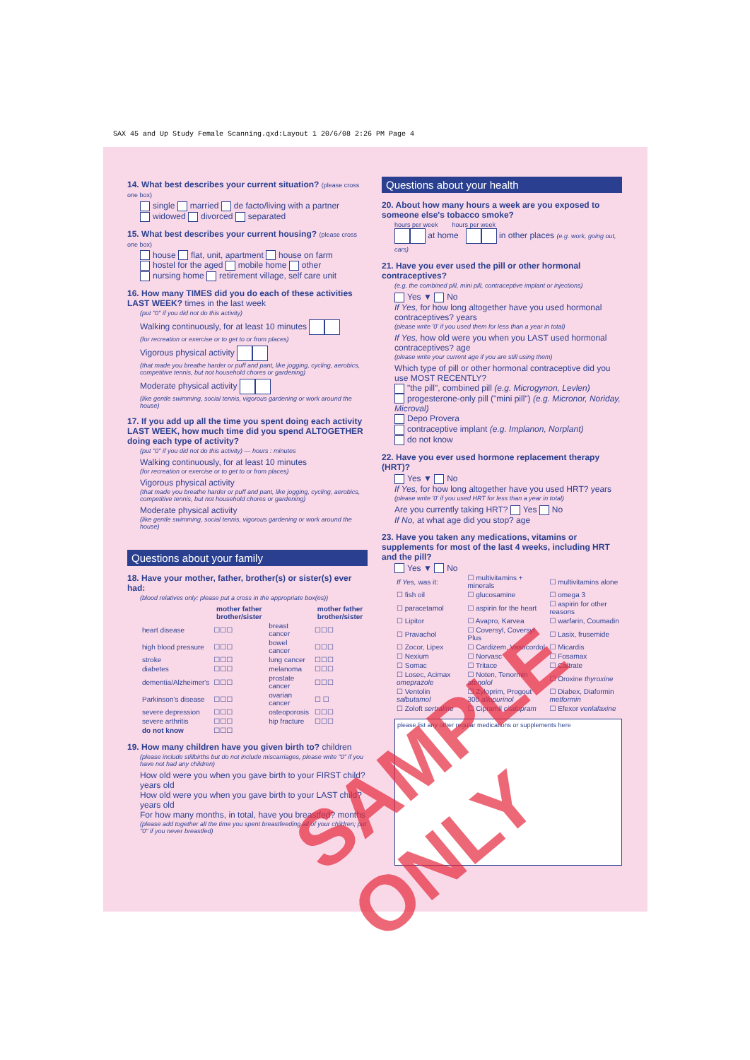SAX 45 and Up Study Female Scanning.qxd:Layout 1 20/6/08 2:26 PM Page 4
14. What best describes your current situation? (please cross one box)
single married de facto/living with a partner
widowed divorced separated
15. What best describes your current housing? (please cross one box)
house flat, unit, apartment house on farm
hostel for the aged mobile home other
nursing home retirement village, self care unit
16. How many TIMES did you do each of these activities LAST WEEK? times in the last week
(put "0" if you did not do this activity)
Walking continuously, for at least 10 minutes
(for recreation or exercise or to get to or from places)
Vigorous physical activity
(that made you breathe harder or puff and pant, like jogging, cycling, aerobics, competitive tennis, but not household chores or gardening)
Moderate physical activity
(like gentle swimming, social tennis, vigorous gardening or work around the house)
17. If you add up all the time you spent doing each activity LAST WEEK, how much time did you spend ALTOGETHER doing each type of activity?
(put "0" if you did not do this activity) — hours : minutes
Walking continuously, for at least 10 minutes
(for recreation or exercise or to get to or from places)
Vigorous physical activity
(that made you breathe harder or puff and pant, like jogging, cycling, aerobics, competitive tennis, but not household chores or gardening)
Moderate physical activity
(like gentle swimming, social tennis, vigorous gardening or work around the house)
Questions about your family
18. Have your mother, father, brother(s) or sister(s) ever had:
(blood relatives only: please put a cross in the appropriate box(es))
| | mother father brother/sister | | mother father brother/sister |
| --- | --- | --- | --- |
| heart disease | ☐☐☐ | breast cancer | ☐☐☐ |
| high blood pressure | ☐☐☐ | bowel cancer | ☐☐☐ |
| stroke | ☐☐☐ | lung cancer | ☐☐☐ |
| diabetes | ☐☐☐ | melanoma | ☐☐☐ |
| dementia/Alzheimer's | ☐☐☐ | prostate cancer | ☐☐☐ |
| Parkinson's disease | ☐☐☐ | ovarian cancer | ☐ ☐ |
| severe depression | ☐☐☐ | osteoporosis | ☐☐☐ |
| severe arthritis | ☐☐☐ | hip fracture | ☐☐☐ |
| do not know | ☐☐☐ | | |
19. How many children have you given birth to? children
(please include stillbirths but do not include miscarriages, please write "0" if you have not had any children)
How old were you when you gave birth to your FIRST child? years old
How old were you when you gave birth to your LAST child? years old
For how many months, in total, have you breastfed? months
(please add together all the time you spent breastfeeding all of your children; put "0" if you never breastfed)
Questions about your health
20. About how many hours a week are you exposed to someone else's tobacco smoke?
hours per week hours per week
at home in other places (e.g. work, going out, cars)
21. Have you ever used the pill or other hormonal contraceptives?
(e.g. the combined pill, mini pill, contraceptive implant or injections)
Yes ▼ No
If Yes, for how long altogether have you used hormonal contraceptives? years
(please write '0' if you used them for less than a year in total)
If Yes, how old were you when you LAST used hormonal contraceptives? age
(please write your current age if you are still using them)
Which type of pill or other hormonal contraceptive did you use MOST RECENTLY?
"the pill", combined pill (e.g. Microgynon, Levlen)
progesterone-only pill ("mini pill") (e.g. Micronor, Noriday, Microval)
Depo Provera
contraceptive implant (e.g. Implanon, Norplant)
do not know
22. Have you ever used hormone replacement therapy (HRT)?
Yes ▼ No
If Yes, for how long altogether have you used HRT? years
(please write '0' if you used HRT for less than a year in total)
Are you currently taking HRT? Yes No
If No, at what age did you stop? age
23. Have you taken any medications, vitamins or supplements for most of the last 4 weeks, including HRT and the pill?
Yes ▼ No
| If Yes, was it: | ☐ multivitamins + minerals | ☐ multivitamins alone |
| ☐ fish oil | ☐ glucosamine | ☐ omega 3 |
| ☐ paracetamol | ☐ aspirin for the heart | ☐ aspirin for other reasons |
| ☐ Lipitor | ☐ Avapro, Karvea | ☐ warfarin, Coumadin |
| ☐ Pravachol | ☐ Coversyl, Coversyl Plus | ☐ Lasix, frusemide |
| ☐ Zocor, Lipex | ☐ Cardizem, Vasocordol | ☐ Micardis |
| ☐ Nexium | ☐ Norvasc | ☐ Fosamax |
| ☐ Somac | ☐ Tritace | ☐ Caltrate |
| ☐ Losec, Acimax omeprazole | ☐ Noten, Tenormin atenolol | ☐ Oroxine thyroxine |
| ☐ Ventolin salbutamol | ☐ Zyloprim, Progout 300 allopurinol | ☐ Diabex, Diaformin metformin |
| ☐ Zoloft sertraline | ☐ Cipramil citalopram | ☐ Efexor venlafaxine |
please list any other regular medications or supplements here
SAMPLE ONLY